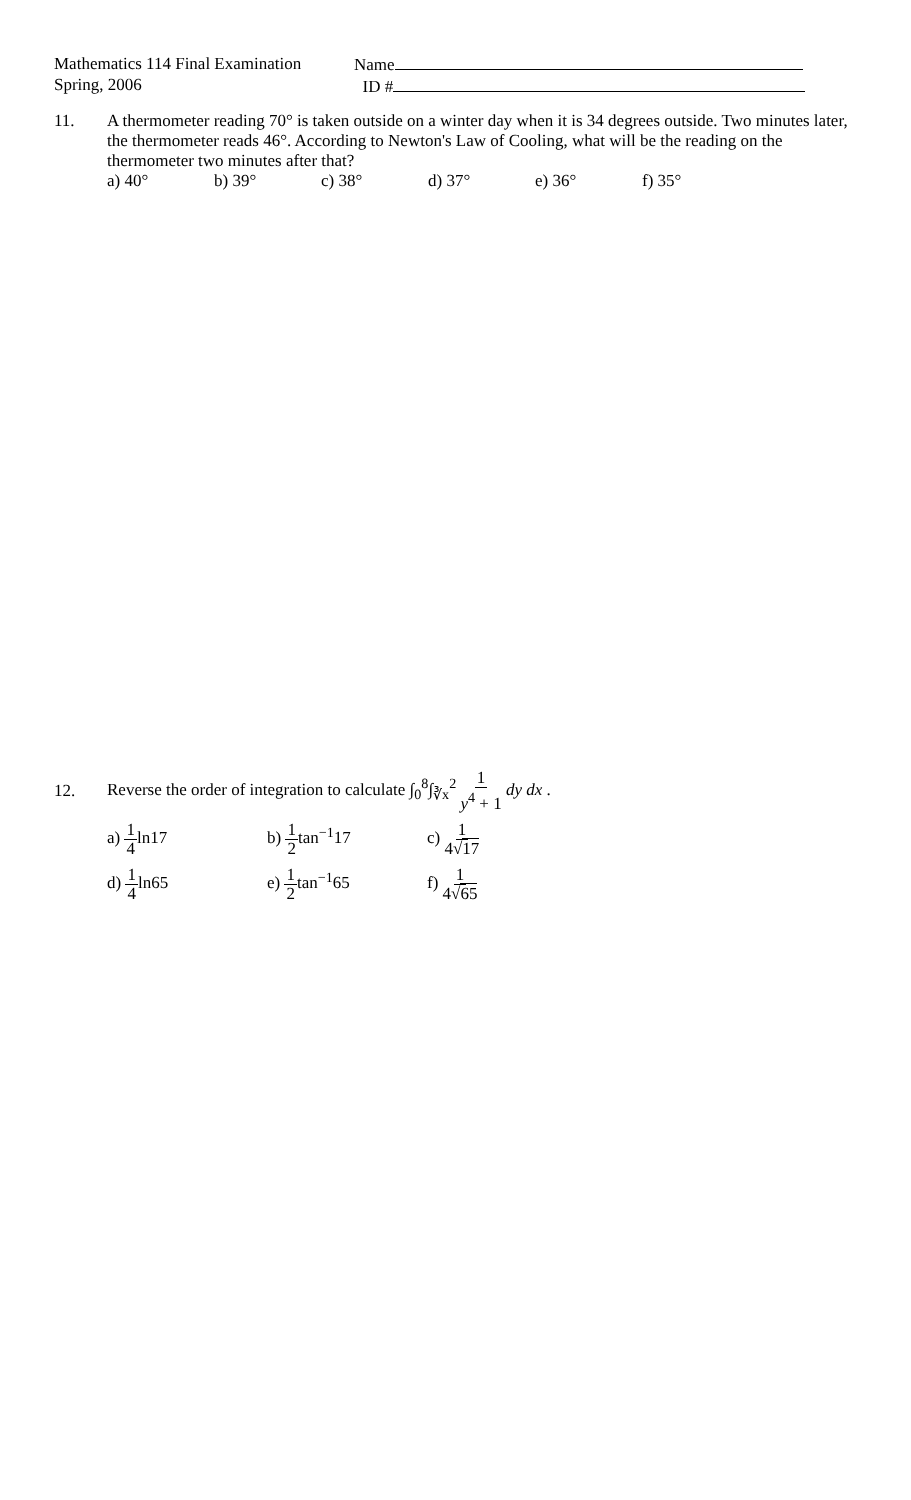Mathematics 114 Final Examination
Spring, 2006
Name
ID #
11. A thermometer reading 70° is taken outside on a winter day when it is 34 degrees outside. Two minutes later, the thermometer reads 46°. According to Newton's Law of Cooling, what will be the reading on the thermometer two minutes after that?
a) 40° b) 39° c) 38° d) 37° e) 36° f) 35°
12.
Reverse the order of integration to calculate ∫<sub>0</sub><sup>8</sup>∫<sub>∛x</sub><sup>2</sup> 1 y<sup>4</sup> + 1 dy dx .
a) 1 4ln17 b) 1 2tan<sup>−1</sup>17 c) 1 4√17
d) 1 4ln65 e) 1 2tan<sup>−1</sup>65 f) 1 4√65